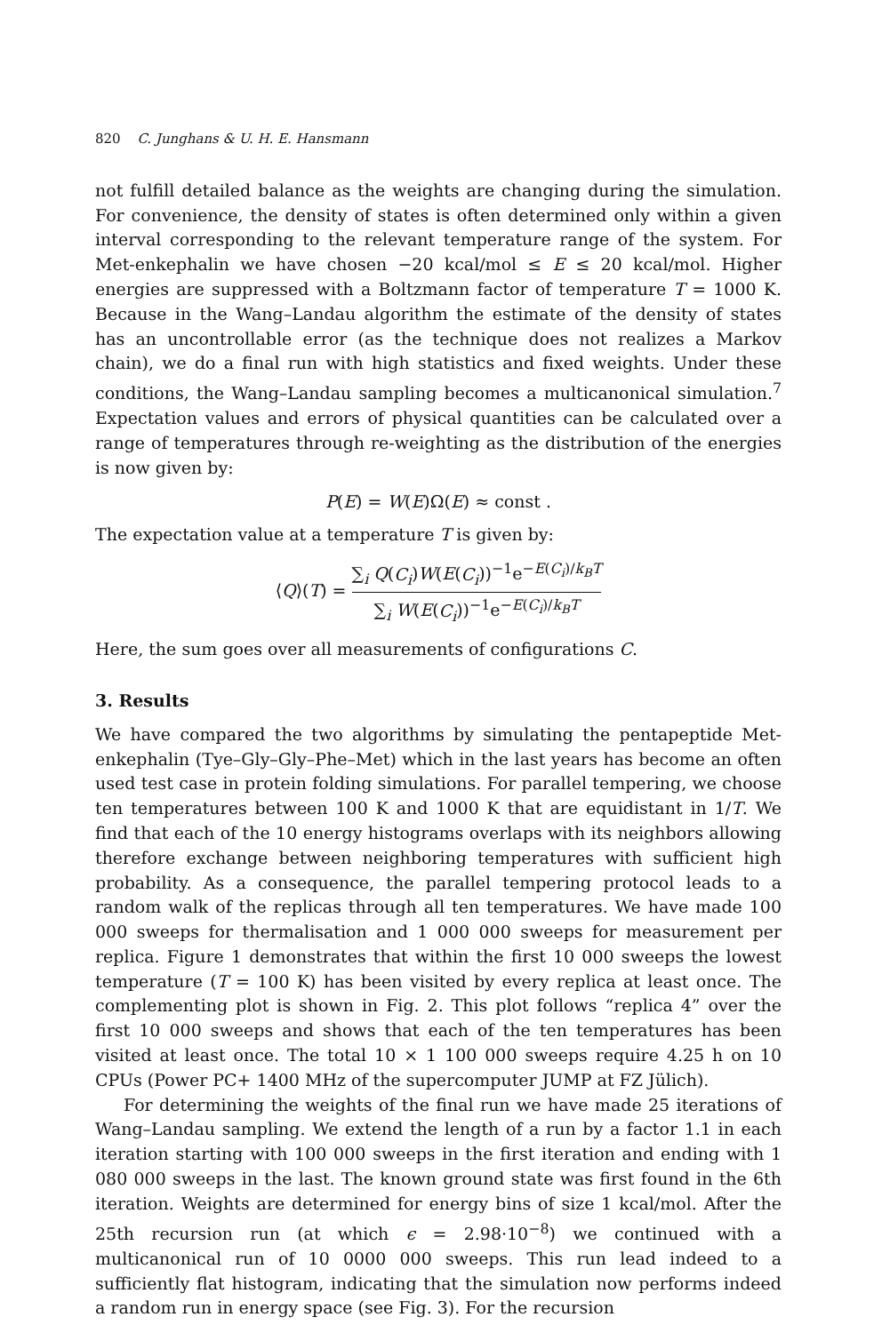820 C. Junghans & U. H. E. Hansmann
not fulfill detailed balance as the weights are changing during the simulation. For convenience, the density of states is often determined only within a given interval corresponding to the relevant temperature range of the system. For Met-enkephalin we have chosen −20 kcal/mol ≤ E ≤ 20 kcal/mol. Higher energies are suppressed with a Boltzmann factor of temperature T = 1000 K. Because in the Wang–Landau algorithm the estimate of the density of states has an uncontrollable error (as the technique does not realizes a Markov chain), we do a final run with high statistics and fixed weights. Under these conditions, the Wang–Landau sampling becomes a multicanonical simulation.<sup>7</sup> Expectation values and errors of physical quantities can be calculated over a range of temperatures through re-weighting as the distribution of the energies is now given by:
P(E) = W(E)Ω(E) ≈ const .
The expectation value at a temperature T is given by:
⟨Q⟩(T) = ∑<sub>i</sub> Q(C<sub>i</sub>)W(E(C<sub>i</sub>))<sup>−1</sup>e<sup>−E(C<sub>i</sub>)/k<sub>B</sub>T</sup> ∑<sub>i</sub> W(E(C<sub>i</sub>))<sup>−1</sup>e<sup>−E(C<sub>i</sub>)/k<sub>B</sub>T</sup>
Here, the sum goes over all measurements of configurations C.
3. Results
We have compared the two algorithms by simulating the pentapeptide Met-enkephalin (Tye–Gly–Gly–Phe–Met) which in the last years has become an often used test case in protein folding simulations. For parallel tempering, we choose ten temperatures between 100 K and 1000 K that are equidistant in 1/T. We find that each of the 10 energy histograms overlaps with its neighbors allowing therefore exchange between neighboring temperatures with sufficient high probability. As a consequence, the parallel tempering protocol leads to a random walk of the replicas through all ten temperatures. We have made 100 000 sweeps for thermalisation and 1 000 000 sweeps for measurement per replica. Figure 1 demonstrates that within the first 10 000 sweeps the lowest temperature (T = 100 K) has been visited by every replica at least once. The complementing plot is shown in Fig. 2. This plot follows “replica 4” over the first 10 000 sweeps and shows that each of the ten temperatures has been visited at least once. The total 10 × 1 100 000 sweeps require 4.25 h on 10 CPUs (Power PC+ 1400 MHz of the supercomputer JUMP at FZ Jülich).
For determining the weights of the final run we have made 25 iterations of Wang–Landau sampling. We extend the length of a run by a factor 1.1 in each iteration starting with 100 000 sweeps in the first iteration and ending with 1 080 000 sweeps in the last. The known ground state was first found in the 6th iteration. Weights are determined for energy bins of size 1 kcal/mol. After the 25th recursion run (at which ϵ = 2.98·10<sup>−8</sup>) we continued with a multicanonical run of 10 0000 000 sweeps. This run lead indeed to a sufficiently flat histogram, indicating that the simulation now performs indeed a random run in energy space (see Fig. 3). For the recursion